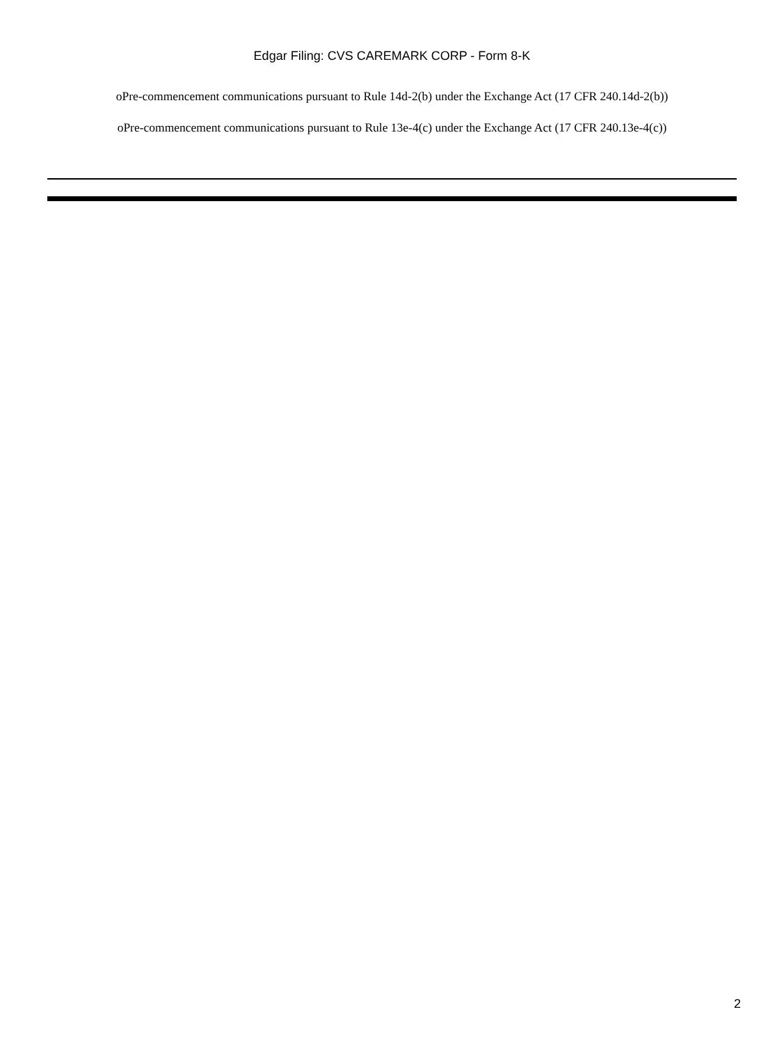Edgar Filing: CVS CAREMARK CORP - Form 8-K
oPre-commencement communications pursuant to Rule 14d-2(b) under the Exchange Act (17 CFR 240.14d-2(b))
oPre-commencement communications pursuant to Rule 13e-4(c) under the Exchange Act (17 CFR 240.13e-4(c))
2